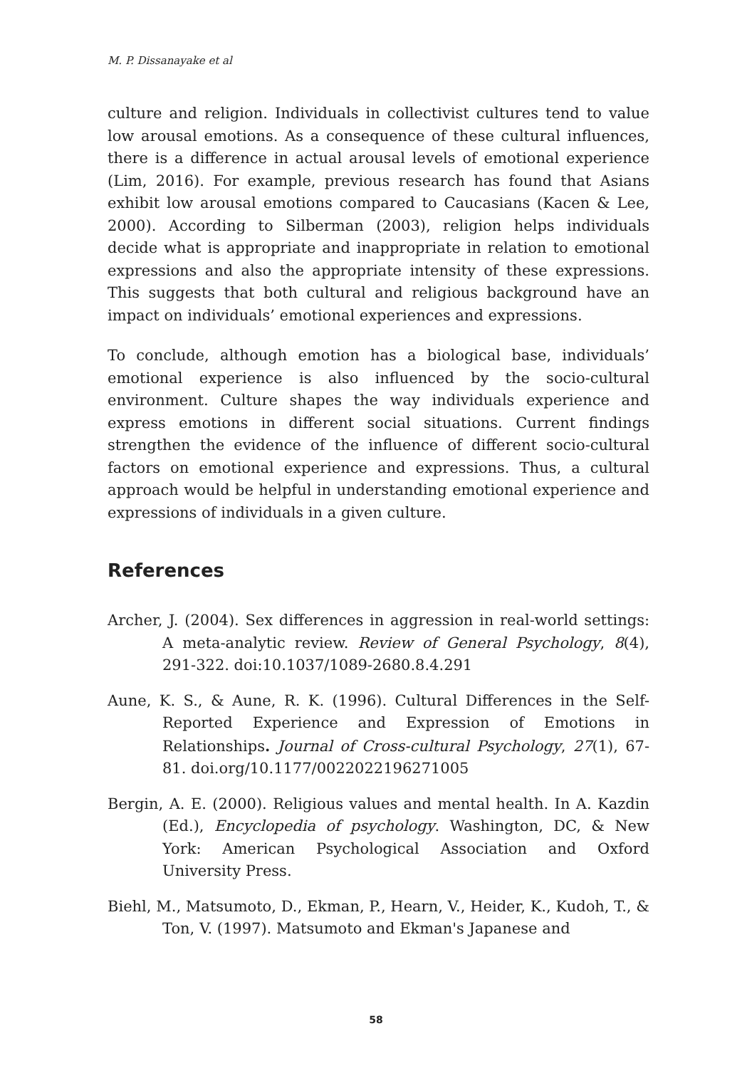M. P. Dissanayake et al
culture and religion. Individuals in collectivist cultures tend to value low arousal emotions. As a consequence of these cultural influences, there is a difference in actual arousal levels of emotional experience (Lim, 2016). For example, previous research has found that Asians exhibit low arousal emotions compared to Caucasians (Kacen & Lee, 2000). According to Silberman (2003), religion helps individuals decide what is appropriate and inappropriate in relation to emotional expressions and also the appropriate intensity of these expressions. This suggests that both cultural and religious background have an impact on individuals’ emotional experiences and expressions.
To conclude, although emotion has a biological base, individuals’ emotional experience is also influenced by the socio-cultural environment. Culture shapes the way individuals experience and express emotions in different social situations. Current findings strengthen the evidence of the influence of different socio-cultural factors on emotional experience and expressions. Thus, a cultural approach would be helpful in understanding emotional experience and expressions of individuals in a given culture.
References
Archer, J. (2004). Sex differences in aggression in real-world settings: A meta-analytic review. Review of General Psychology, 8(4), 291-322. doi:10.1037/1089-2680.8.4.291
Aune, K. S., & Aune, R. K. (1996). Cultural Differences in the Self-Reported Experience and Expression of Emotions in Relationships. Journal of Cross-cultural Psychology, 27(1), 67-81. doi.org/10.1177/0022022196271005
Bergin, A. E. (2000). Religious values and mental health. In A. Kazdin (Ed.), Encyclopedia of psychology. Washington, DC, & New York: American Psychological Association and Oxford University Press.
Biehl, M., Matsumoto, D., Ekman, P., Hearn, V., Heider, K., Kudoh, T., & Ton, V. (1997). Matsumoto and Ekman's Japanese and
58